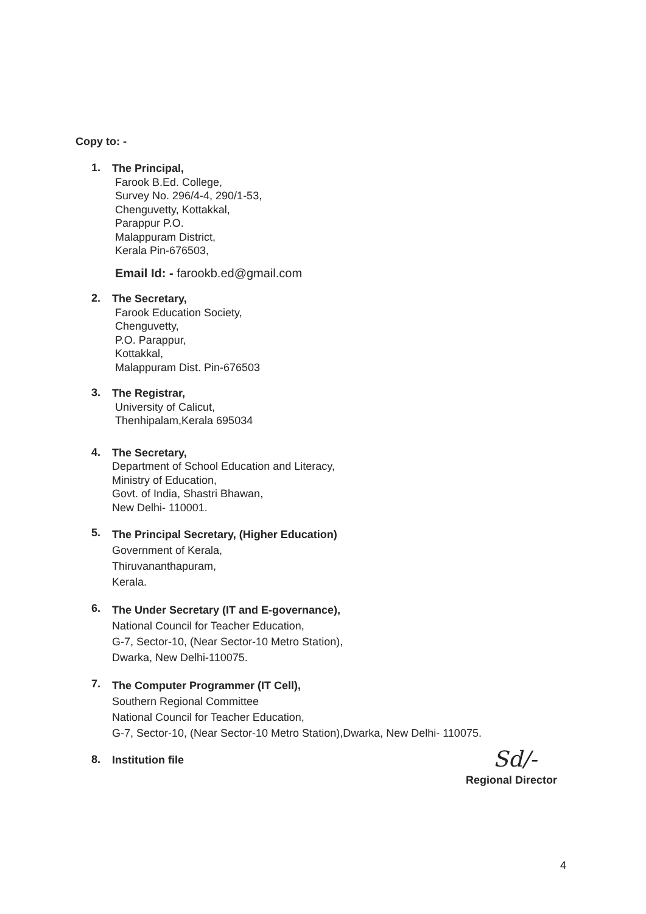Copy to: -
1.
The Principal,
Farook B.Ed. College,
Survey No. 296/4-4, 290/1-53,
Chenguvetty, Kottakkal,
Parappur P.O.
Malappuram District,
Kerala Pin-676503,
Email Id: - farookb.ed@gmail.com
2.
The Secretary,
Farook Education Society,
Chenguvetty,
P.O. Parappur,
Kottakkal,
Malappuram Dist. Pin-676503
3.
The Registrar,
University of Calicut,
Thenhipalam,Kerala 695034
4.
The Secretary,
Department of School Education and Literacy,
Ministry of Education,
Govt. of India, Shastri Bhawan,
New Delhi- 110001.
5.
The Principal Secretary, (Higher Education)
Government of Kerala,
Thiruvananthapuram,
Kerala.
6.
The Under Secretary (IT and E-governance),
National Council for Teacher Education,
G-7, Sector-10, (Near Sector-10 Metro Station),
Dwarka, New Delhi-110075.
7.
The Computer Programmer (IT Cell),
Southern Regional Committee
National Council for Teacher Education,
G-7, Sector-10, (Near Sector-10 Metro Station),Dwarka, New Delhi- 110075.
8.
Institution file
Sd/-
Regional Director
4